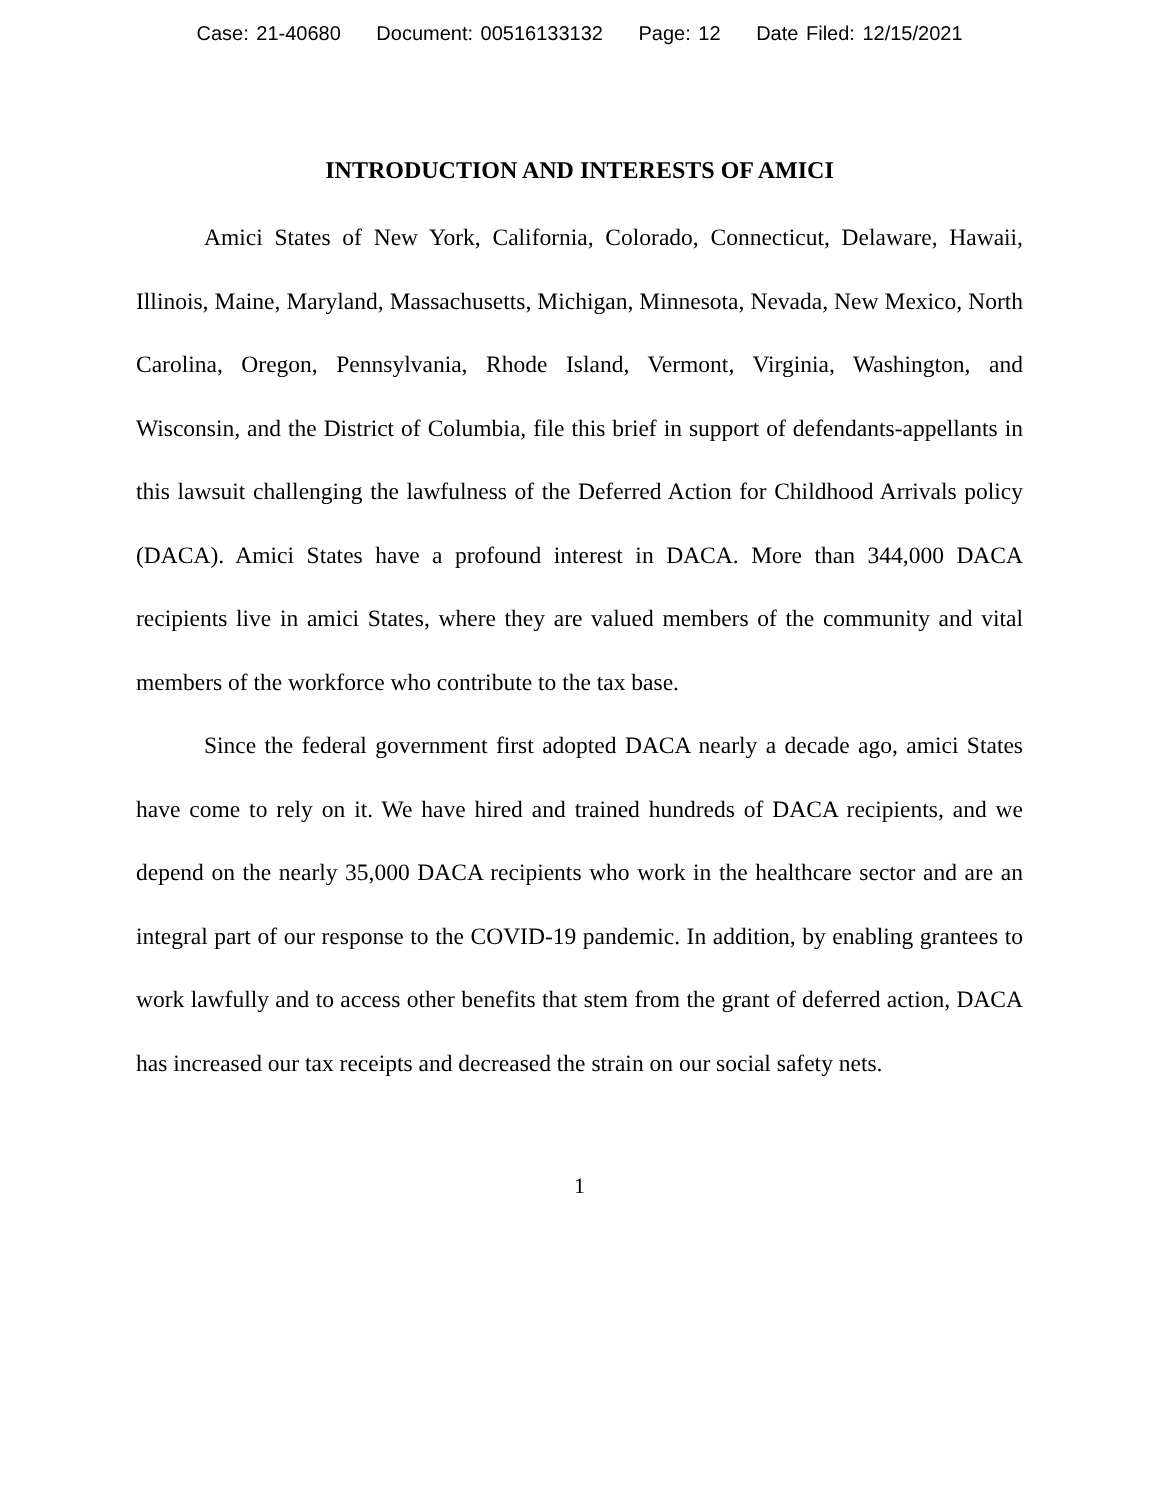Case: 21-40680 Document: 00516133132 Page: 12 Date Filed: 12/15/2021
INTRODUCTION AND INTERESTS OF AMICI
Amici States of New York, California, Colorado, Connecticut, Delaware, Hawaii, Illinois, Maine, Maryland, Massachusetts, Michigan, Minnesota, Nevada, New Mexico, North Carolina, Oregon, Pennsylvania, Rhode Island, Vermont, Virginia, Washington, and Wisconsin, and the District of Columbia, file this brief in support of defendants-appellants in this lawsuit challenging the lawfulness of the Deferred Action for Child­hood Arrivals policy (DACA). Amici States have a profound interest in DACA. More than 344,000 DACA recipients live in amici States, where they are valued members of the community and vital members of the workforce who contribute to the tax base.
Since the federal government first adopted DACA nearly a decade ago, amici States have come to rely on it. We have hired and trained hundreds of DACA recipients, and we depend on the nearly 35,000 DACA recipients who work in the healthcare sector and are an integral part of our response to the COVID-19 pandemic. In addition, by enabling grantees to work lawfully and to access other benefits that stem from the grant of deferred action, DACA has increased our tax receipts and decreased the strain on our social safety nets.
1